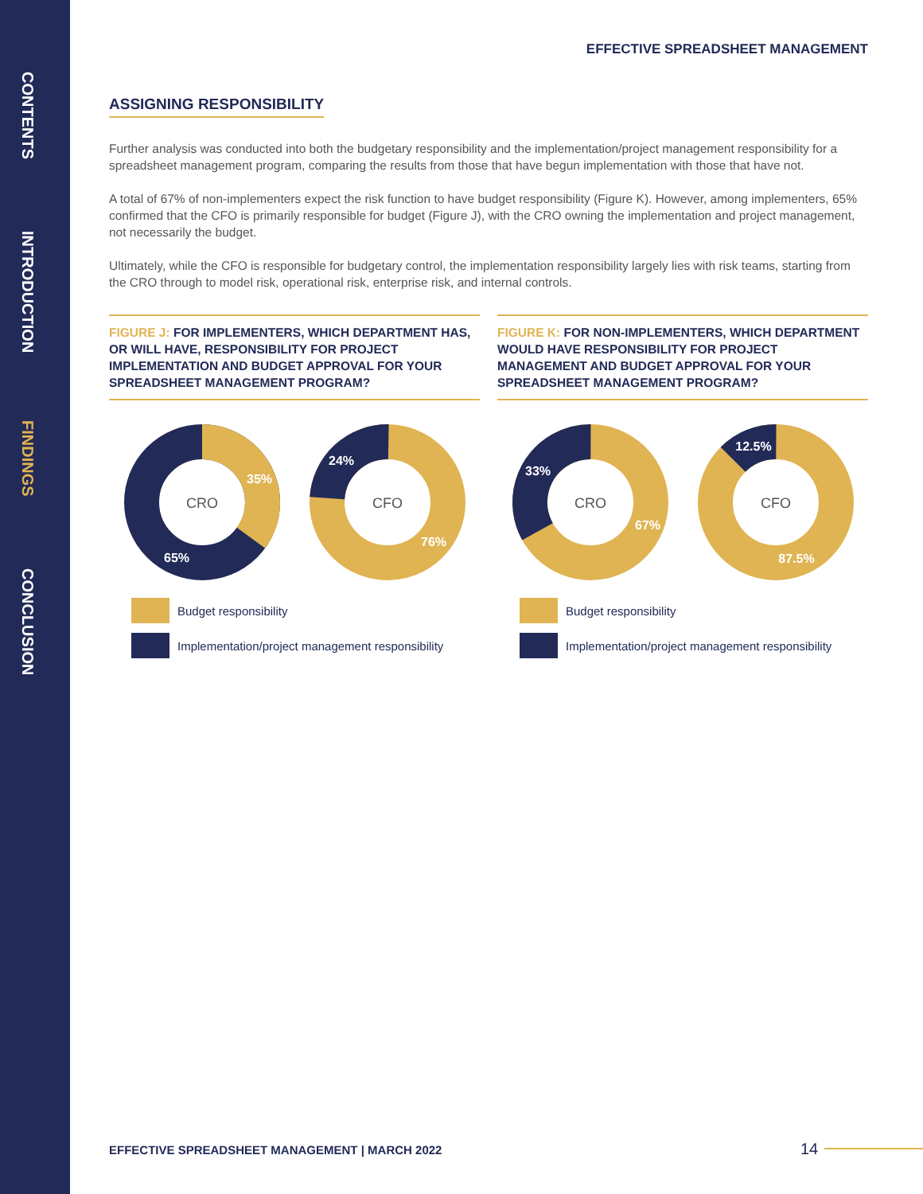CONTENTS
INTRODUCTION
FINDINGS
CONCLUSION
EFFECTIVE SPREADSHEET MANAGEMENT
ASSIGNING RESPONSIBILITY
Further analysis was conducted into both the budgetary responsibility and the implementation/project management responsibility for a spreadsheet management program, comparing the results from those that have begun implementation with those that have not.
A total of 67% of non-implementers expect the risk function to have budget responsibility (Figure K). However, among implementers, 65% confirmed that the CFO is primarily responsible for budget (Figure J), with the CRO owning the implementation and project management, not necessarily the budget.
Ultimately, while the CFO is responsible for budgetary control, the implementation responsibility largely lies with risk teams, starting from the CRO through to model risk, operational risk, enterprise risk, and internal controls.
FIGURE J: FOR IMPLEMENTERS, WHICH DEPARTMENT HAS, OR WILL HAVE, RESPONSIBILITY FOR PROJECT IMPLEMENTATION AND BUDGET APPROVAL FOR YOUR SPREADSHEET MANAGEMENT PROGRAM?
CRO
35%
65%
CFO
24%
76%
Budget responsibility
Implementation/project management responsibility
FIGURE K: FOR NON-IMPLEMENTERS, WHICH DEPARTMENT WOULD HAVE RESPONSIBILITY FOR PROJECT MANAGEMENT AND BUDGET APPROVAL FOR YOUR SPREADSHEET MANAGEMENT PROGRAM?
CRO
33%
67%
CFO
12.5%
87.5%
Budget responsibility
Implementation/project management responsibility
EFFECTIVE SPREADSHEET MANAGEMENT | MARCH 2022
14